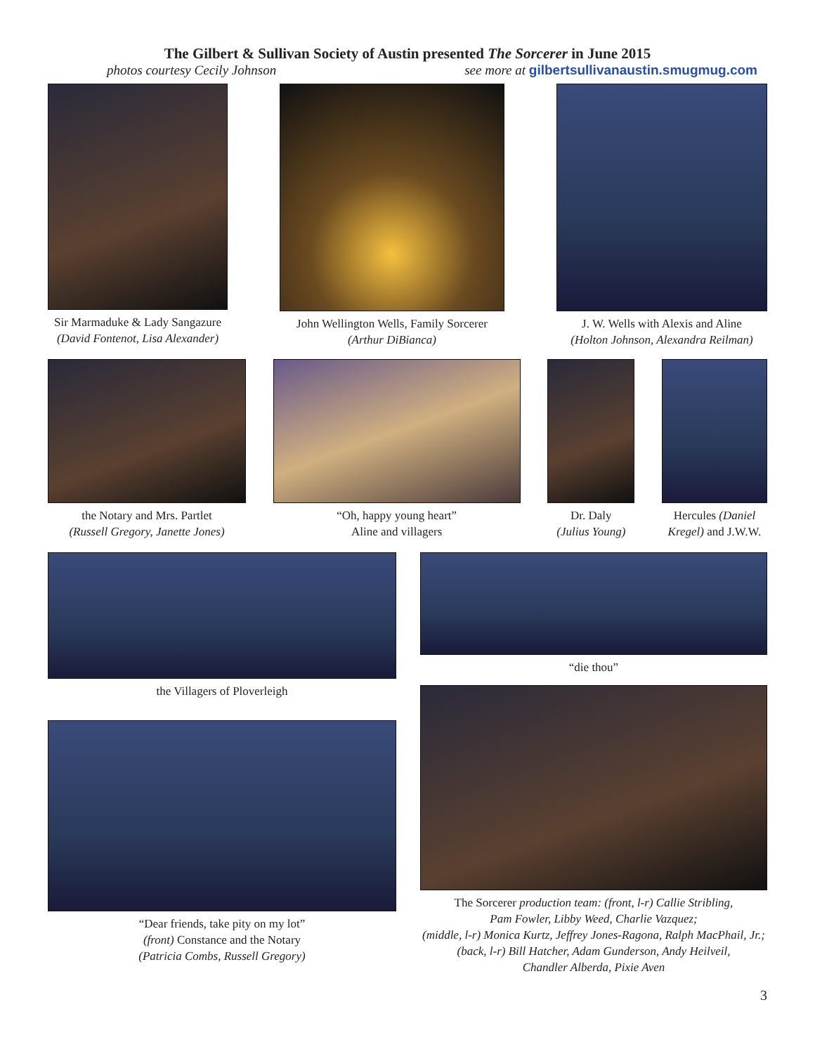The Gilbert & Sullivan Society of Austin presented The Sorcerer in June 2015
photos courtesy Cecily Johnson see more at gilbertsullivanaustin.smugmug.com
Sir Marmaduke & Lady Sangazure
(David Fontenot, Lisa Alexander)
John Wellington Wells, Family Sorcerer
(Arthur DiBianca)
J. W. Wells with Alexis and Aline
(Holton Johnson, Alexandra Reilman)
the Notary and Mrs. Partlet
(Russell Gregory, Janette Jones)
“Oh, happy young heart”
Aline and villagers
Dr. Daly
(Julius Young)
Hercules (Daniel Kregel) and J.W.W.
the Villagers of Ploverleigh
“Dear friends, take pity on my lot”
(front) Constance and the Notary
(Patricia Combs, Russell Gregory)
“die thou”
The Sorcerer production team: (front, l-r) Callie Stribling,
Pam Fowler, Libby Weed, Charlie Vazquez;
(middle, l-r) Monica Kurtz, Jeffrey Jones-Ragona, Ralph MacPhail, Jr.;
(back, l-r) Bill Hatcher, Adam Gunderson, Andy Heilveil,
Chandler Alberda, Pixie Aven
3